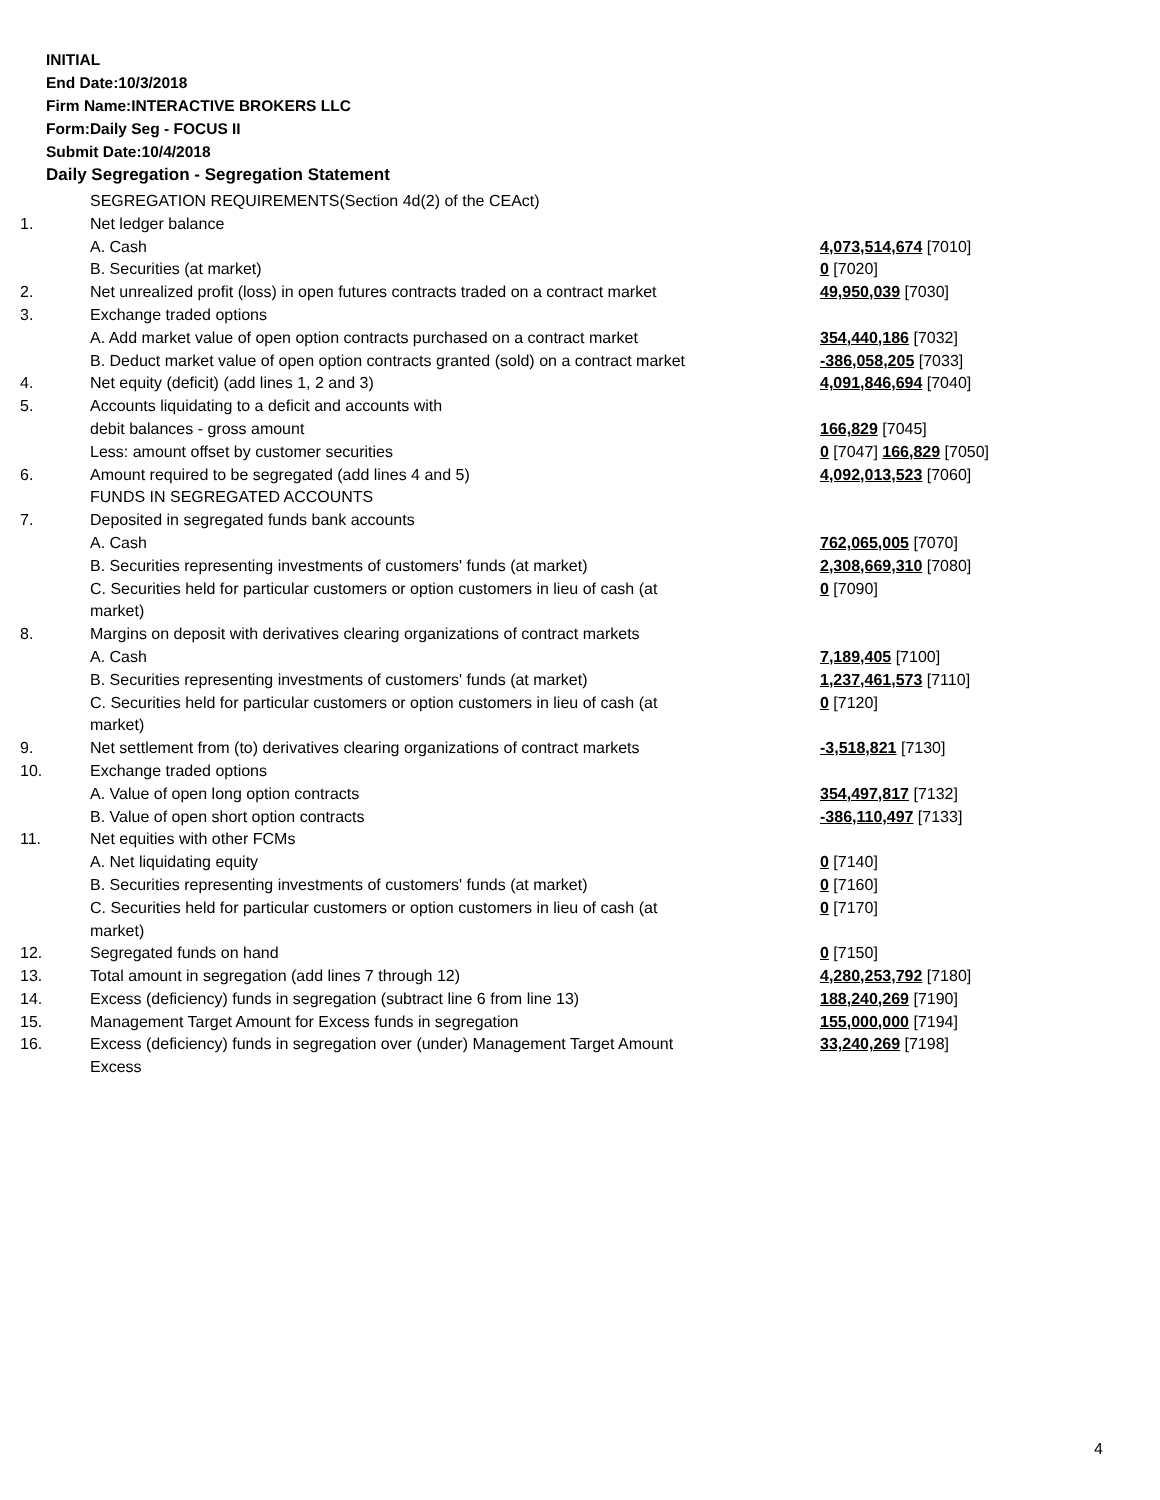INITIAL
End Date:10/3/2018
Firm Name:INTERACTIVE BROKERS LLC
Form:Daily Seg - FOCUS II
Submit Date:10/4/2018
Daily Segregation - Segregation Statement
| | SEGREGATION REQUIREMENTS(Section 4d(2) of the CEAct) | |
| 1. | Net ledger balance | |
| | A. Cash | 4,073,514,674 [7010] |
| | B. Securities (at market) | 0 [7020] |
| 2. | Net unrealized profit (loss) in open futures contracts traded on a contract market | 49,950,039 [7030] |
| 3. | Exchange traded options | |
| | A. Add market value of open option contracts purchased on a contract market | 354,440,186 [7032] |
| | B. Deduct market value of open option contracts granted (sold) on a contract market | -386,058,205 [7033] |
| 4. | Net equity (deficit) (add lines 1, 2 and 3) | 4,091,846,694 [7040] |
| 5. | Accounts liquidating to a deficit and accounts with | |
| | debit balances - gross amount | 166,829 [7045] |
| | Less: amount offset by customer securities | 0 [7047] 166,829 [7050] |
| 6. | Amount required to be segregated (add lines 4 and 5) | 4,092,013,523 [7060] |
| | FUNDS IN SEGREGATED ACCOUNTS | |
| 7. | Deposited in segregated funds bank accounts | |
| | A. Cash | 762,065,005 [7070] |
| | B. Securities representing investments of customers' funds (at market) | 2,308,669,310 [7080] |
| | C. Securities held for particular customers or option customers in lieu of cash (at market) | 0 [7090] |
| 8. | Margins on deposit with derivatives clearing organizations of contract markets | |
| | A. Cash | 7,189,405 [7100] |
| | B. Securities representing investments of customers' funds (at market) | 1,237,461,573 [7110] |
| | C. Securities held for particular customers or option customers in lieu of cash (at market) | 0 [7120] |
| 9. | Net settlement from (to) derivatives clearing organizations of contract markets | -3,518,821 [7130] |
| 10. | Exchange traded options | |
| | A. Value of open long option contracts | 354,497,817 [7132] |
| | B. Value of open short option contracts | -386,110,497 [7133] |
| 11. | Net equities with other FCMs | |
| | A. Net liquidating equity | 0 [7140] |
| | B. Securities representing investments of customers' funds (at market) | 0 [7160] |
| | C. Securities held for particular customers or option customers in lieu of cash (at market) | 0 [7170] |
| 12. | Segregated funds on hand | 0 [7150] |
| 13. | Total amount in segregation (add lines 7 through 12) | 4,280,253,792 [7180] |
| 14. | Excess (deficiency) funds in segregation (subtract line 6 from line 13) | 188,240,269 [7190] |
| 15. | Management Target Amount for Excess funds in segregation | 155,000,000 [7194] |
| 16. | Excess (deficiency) funds in segregation over (under) Management Target Amount Excess | 33,240,269 [7198] |
4